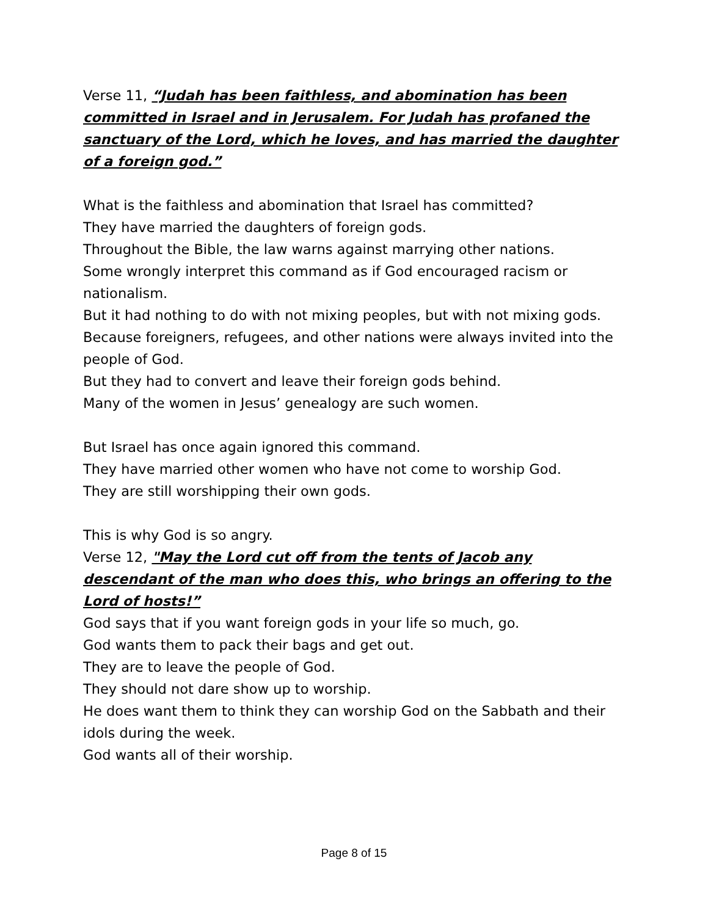Verse 11, “Judah has been faithless, and abomination has been committed in Israel and in Jerusalem. For Judah has profaned the sanctuary of the Lord, which he loves, and has married the daughter of a foreign god.”
What is the faithless and abomination that Israel has committed?
They have married the daughters of foreign gods.
Throughout the Bible, the law warns against marrying other nations.
Some wrongly interpret this command as if God encouraged racism or nationalism.
But it had nothing to do with not mixing peoples, but with not mixing gods.
Because foreigners, refugees, and other nations were always invited into the people of God.
But they had to convert and leave their foreign gods behind.
Many of the women in Jesus’ genealogy are such women.
But Israel has once again ignored this command.
They have married other women who have not come to worship God.
They are still worshipping their own gods.
This is why God is so angry.
Verse 12, "May the Lord cut off from the tents of Jacob any descendant of the man who does this, who brings an offering to the Lord of hosts!”
God says that if you want foreign gods in your life so much, go.
God wants them to pack their bags and get out.
They are to leave the people of God.
They should not dare show up to worship.
He does want them to think they can worship God on the Sabbath and their idols during the week.
God wants all of their worship.
Page 8 of 15